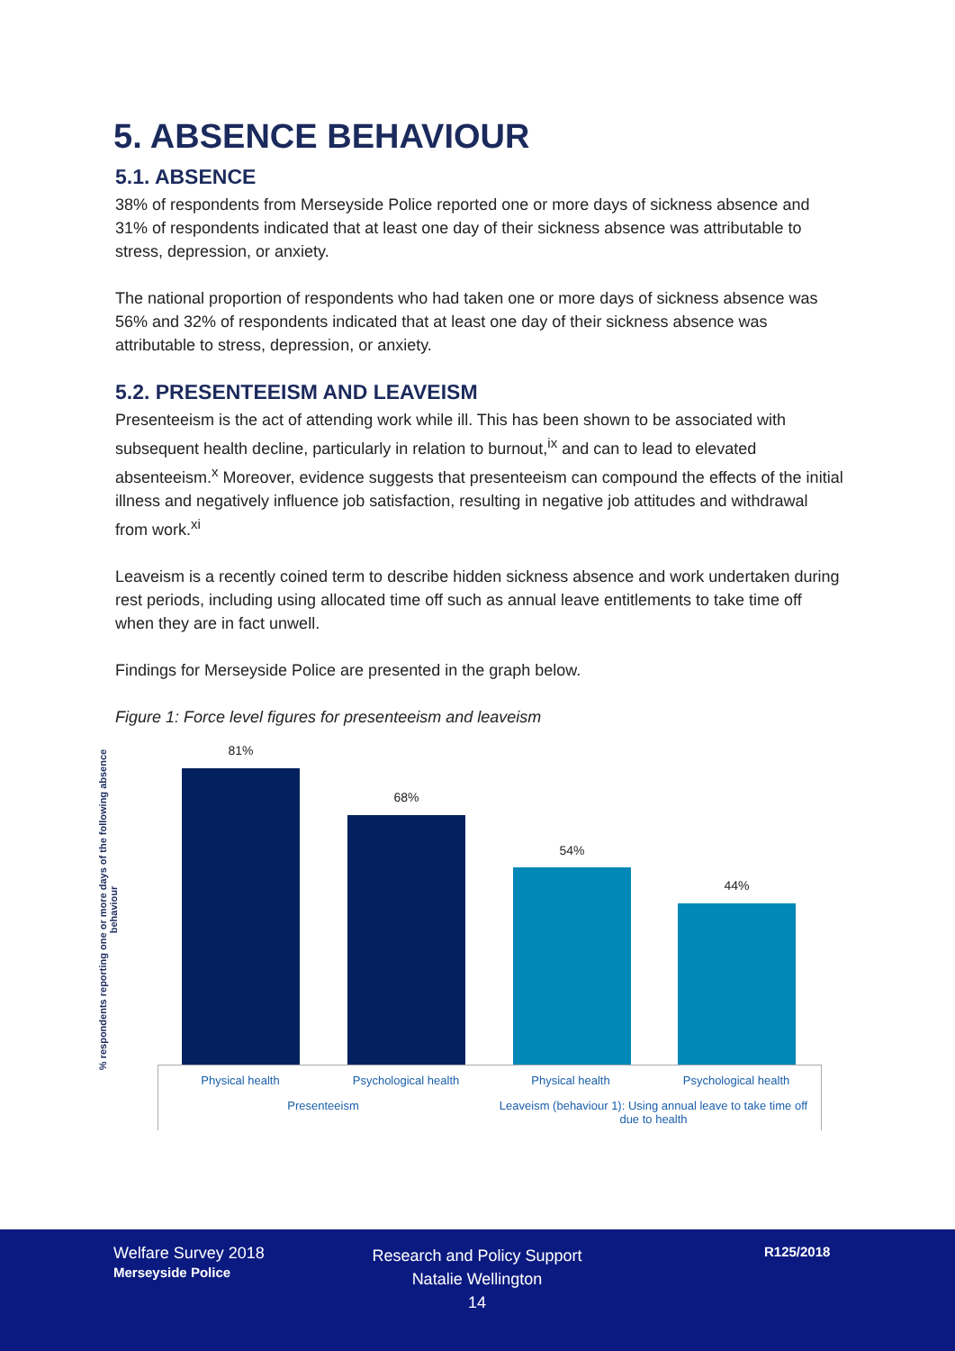5. ABSENCE BEHAVIOUR
5.1. ABSENCE
38% of respondents from Merseyside Police reported one or more days of sickness absence and 31% of respondents indicated that at least one day of their sickness absence was attributable to stress, depression, or anxiety.
The national proportion of respondents who had taken one or more days of sickness absence was 56% and 32% of respondents indicated that at least one day of their sickness absence was attributable to stress, depression, or anxiety.
5.2. PRESENTEEISM AND LEAVEISM
Presenteeism is the act of attending work while ill. This has been shown to be associated with subsequent health decline, particularly in relation to burnout,<sup>ix</sup> and can to lead to elevated absenteeism.<sup>x</sup> Moreover, evidence suggests that presenteeism can compound the effects of the initial illness and negatively influence job satisfaction, resulting in negative job attitudes and withdrawal from work.<sup>xi</sup>
Leaveism is a recently coined term to describe hidden sickness absence and work undertaken during rest periods, including using allocated time off such as annual leave entitlements to take time off when they are in fact unwell.
Findings for Merseyside Police are presented in the graph below.
Figure 1: Force level figures for presenteeism and leaveism
% respondents reporting one or more days of the following absence behaviour
81%
68%
54%
44%
Physical health Psychological health Physical health Psychological health
Presenteeism
Leaveism (behaviour 1): Using annual leave to take time off due to health
Welfare Survey 2018
Merseyside Police
Research and Policy Support
Natalie Wellington
14
R125/2018